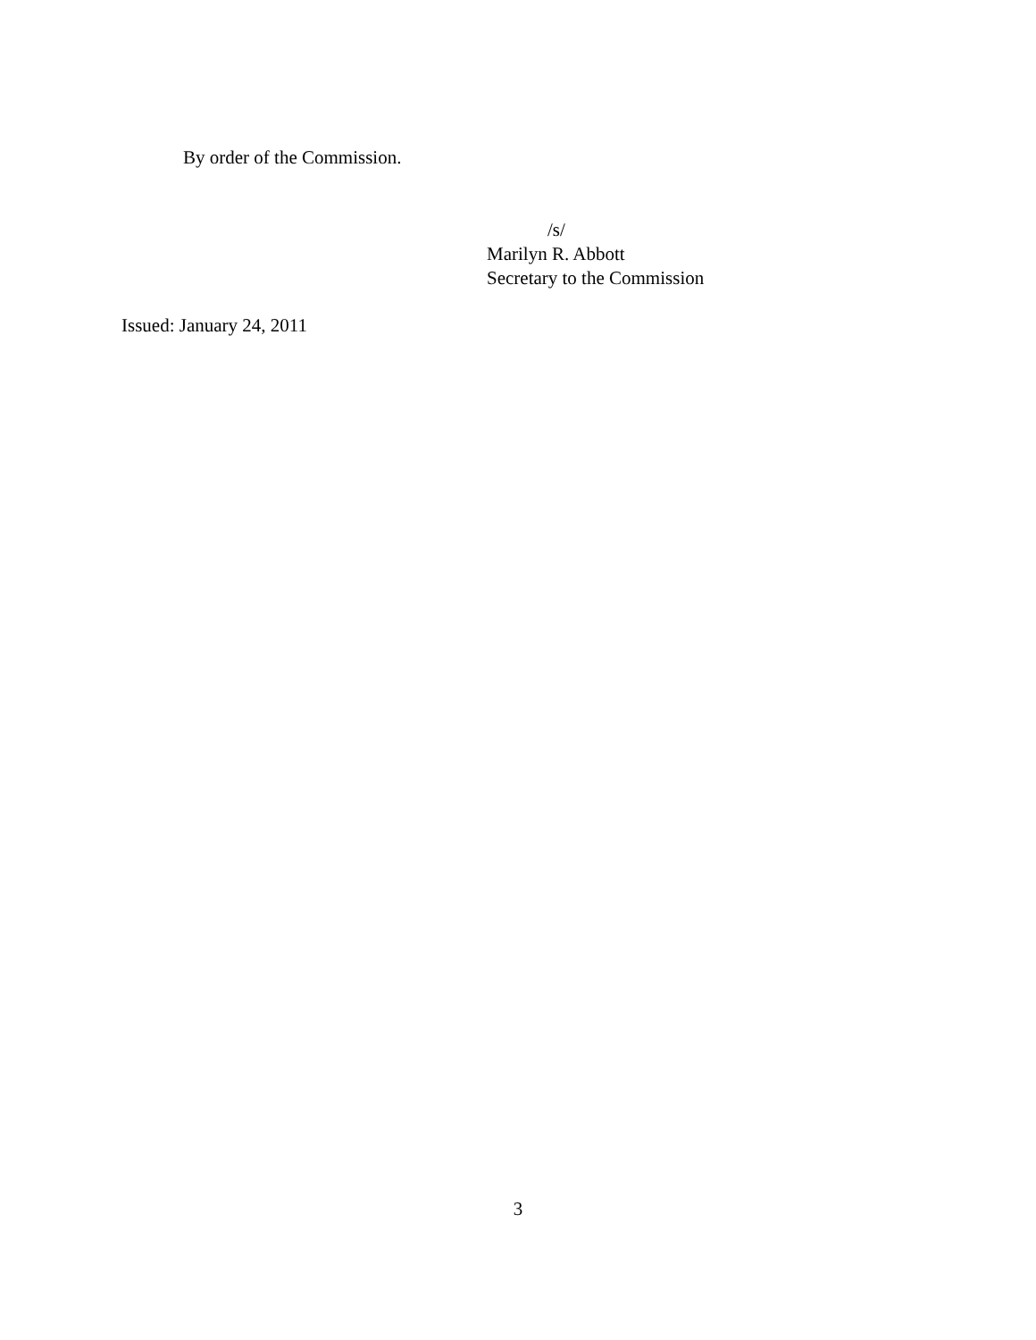By order of the Commission.
/s/
Marilyn R. Abbott
Secretary to the Commission
Issued: January 24, 2011
3